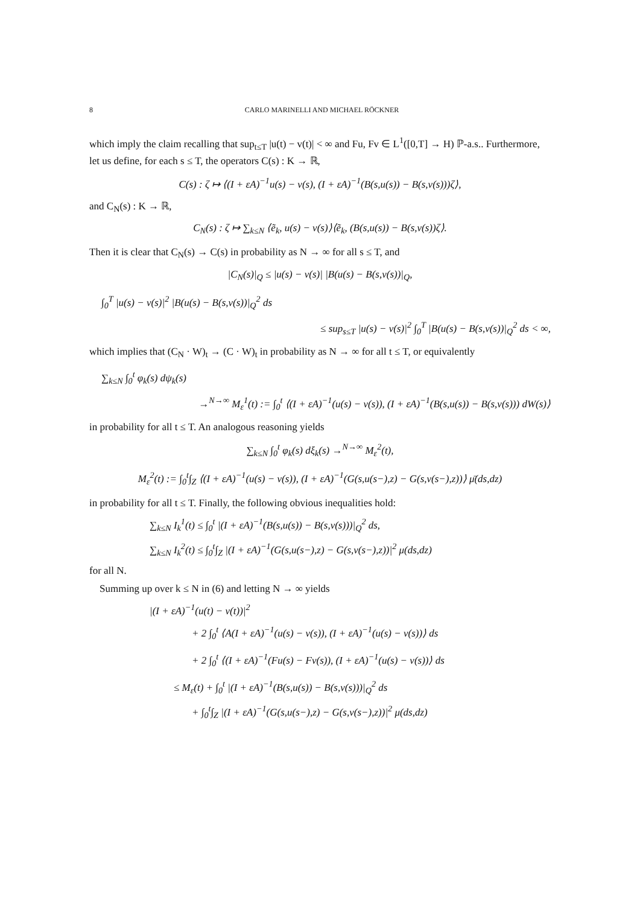8 CARLO MARINELLI AND MICHAEL RÖCKNER
which imply the claim recalling that sup<sub>t≤T</sub> |u(t) − v(t)| < ∞ and Fu, Fv ∈ L<sup>1</sup>([0,T] → H) ℙ-a.s.. Furthermore, let us define, for each s ≤ T, the operators C(s) : K → ℝ,
C(s) : ζ ↦ ⟨(I + εA)<sup>−1</sup>u(s) − v(s), (I + εA)<sup>−1</sup>(B(s,u(s)) − B(s,v(s)))ζ⟩,
and C<sub>N</sub>(s) : K → ℝ,
C<sub>N</sub>(s) : ζ ↦ ∑<sub>k≤N</sub> ⟨ẽ<sub>k</sub>, u(s) − v(s)⟩⟨ẽ<sub>k</sub>, (B(s,u(s)) − B(s,v(s))ζ⟩.
Then it is clear that C<sub>N</sub>(s) → C(s) in probability as N → ∞ for all s ≤ T, and
|C<sub>N</sub>(s)|<sub>Q</sub> ≤ |u(s) − v(s)| |B(u(s) − B(s,v(s))|<sub>Q</sub>,
∫<sub>0</sub><sup>T</sup> |u(s) − v(s)|<sup>2</sup> |B(u(s) − B(s,v(s))|<sub>Q</sub><sup>2</sup> ds
≤ sup<sub>s≤T</sub> |u(s) − v(s)|<sup>2</sup> ∫<sub>0</sub><sup>T</sup> |B(u(s) − B(s,v(s))|<sub>Q</sub><sup>2</sup> ds < ∞,
which implies that (C<sub>N</sub> · W)<sub>t</sub> → (C · W)<sub>t</sub> in probability as N → ∞ for all t ≤ T, or equivalently
∑<sub>k≤N</sub> ∫<sub>0</sub><sup>t</sup> φ<sub>k</sub>(s) dψ<sub>k</sub>(s)
→<sup>N→∞</sup> M<sub>ε</sub><sup>1</sup>(t) := ∫<sub>0</sub><sup>t</sup> ⟨(I + εA)<sup>−1</sup>(u(s) − v(s)), (I + εA)<sup>−1</sup>(B(s,u(s)) − B(s,v(s))) dW(s)⟩
in probability for all t ≤ T. An analogous reasoning yields
∑<sub>k≤N</sub> ∫<sub>0</sub><sup>t</sup> φ<sub>k</sub>(s) dξ<sub>k</sub>(s) →<sup>N→∞</sup> M<sub>ε</sub><sup>2</sup>(t),
M<sub>ε</sub><sup>2</sup>(t) := ∫<sub>0</sub><sup>t</sup>∫<sub>Z</sub> ⟨(I + εA)<sup>−1</sup>(u(s) − v(s)), (I + εA)<sup>−1</sup>(G(s,u(s−),z) − G(s,v(s−),z))⟩ μ̄(ds,dz)
in probability for all t ≤ T. Finally, the following obvious inequalities hold:
∑<sub>k≤N</sub> I<sub>k</sub><sup>1</sup>(t) ≤ ∫<sub>0</sub><sup>t</sup> |(I + εA)<sup>−1</sup>(B(s,u(s)) − B(s,v(s)))|<sub>Q</sub><sup>2</sup> ds,
∑<sub>k≤N</sub> I<sub>k</sub><sup>2</sup>(t) ≤ ∫<sub>0</sub><sup>t</sup>∫<sub>Z</sub> |(I + εA)<sup>−1</sup>(G(s,u(s−),z) − G(s,v(s−),z))|<sup>2</sup> μ(ds,dz)
for all N.
Summing up over k ≤ N in (6) and letting N → ∞ yields
|(I + εA)<sup>−1</sup>(u(t) − v(t))|<sup>2</sup>
+ 2 ∫<sub>0</sub><sup>t</sup> ⟨A(I + εA)<sup>−1</sup>(u(s) − v(s)), (I + εA)<sup>−1</sup>(u(s) − v(s))⟩ ds
+ 2 ∫<sub>0</sub><sup>t</sup> ⟨(I + εA)<sup>−1</sup>(Fu(s) − Fv(s)), (I + εA)<sup>−1</sup>(u(s) − v(s))⟩ ds
≤ M<sub>ε</sub>(t) + ∫<sub>0</sub><sup>t</sup> |(I + εA)<sup>−1</sup>(B(s,u(s)) − B(s,v(s)))|<sub>Q</sub><sup>2</sup> ds
+ ∫<sub>0</sub><sup>t</sup>∫<sub>Z</sub> |(I + εA)<sup>−1</sup>(G(s,u(s−),z) − G(s,v(s−),z))|<sup>2</sup> μ(ds,dz)